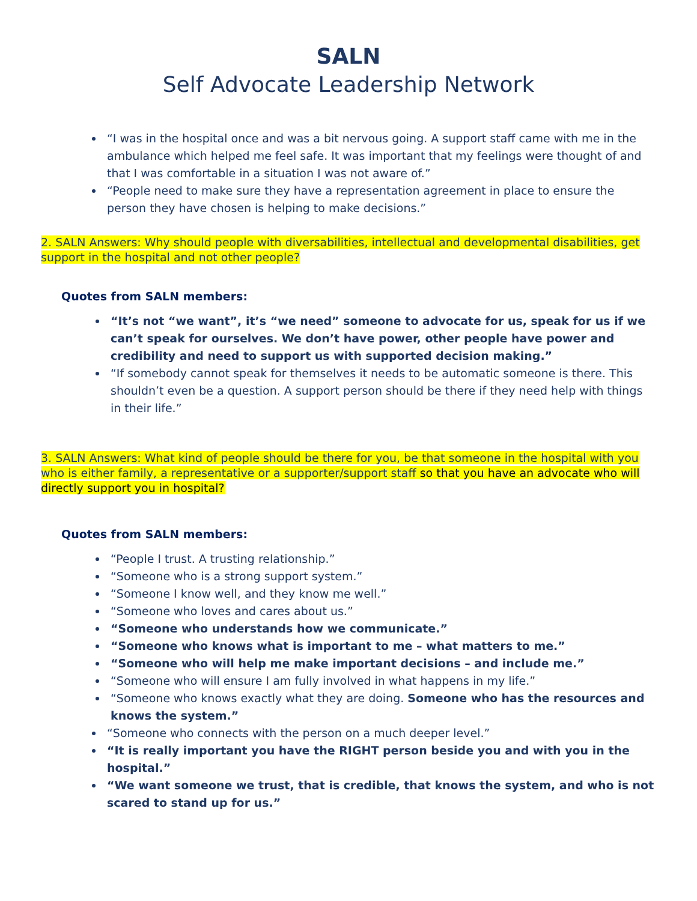SALN
Self Advocate Leadership Network
“I was in the hospital once and was a bit nervous going. A support staff came with me in the ambulance which helped me feel safe. It was important that my feelings were thought of and that I was comfortable in a situation I was not aware of.”
“People need to make sure they have a representation agreement in place to ensure the person they have chosen is helping to make decisions.”
2. SALN Answers: Why should people with diversabilities, intellectual and developmental disabilities, get support in the hospital and not other people?
Quotes from SALN members:
“It’s not “we want”, it’s “we need” someone to advocate for us, speak for us if we can’t speak for ourselves. We don’t have power, other people have power and credibility and need to support us with supported decision making.”
“If somebody cannot speak for themselves it needs to be automatic someone is there. This shouldn’t even be a question. A support person should be there if they need help with things in their life.”
3. SALN Answers: What kind of people should be there for you, be that someone in the hospital with you who is either family, a representative or a supporter/support staff so that you have an advocate who will directly support you in hospital?
Quotes from SALN members:
“People I trust. A trusting relationship.”
“Someone who is a strong support system.”
“Someone I know well, and they know me well.”
“Someone who loves and cares about us.”
“Someone who understands how we communicate.”
“Someone who knows what is important to me – what matters to me.”
“Someone who will help me make important decisions – and include me.”
“Someone who will ensure I am fully involved in what happens in my life.”
“Someone who knows exactly what they are doing. Someone who has the resources and knows the system.”
“Someone who connects with the person on a much deeper level.”
“It is really important you have the RIGHT person beside you and with you in the hospital.”
“We want someone we trust, that is credible, that knows the system, and who is not scared to stand up for us.”